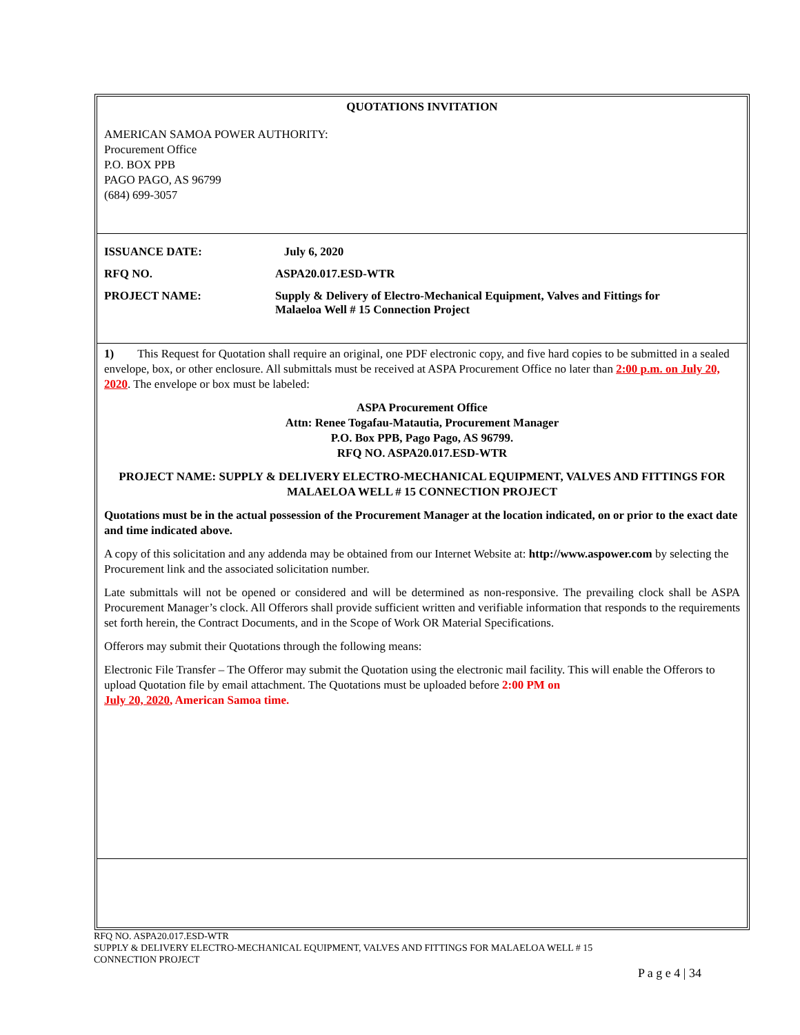QUOTATIONS INVITATION
AMERICAN SAMOA POWER AUTHORITY:
Procurement Office
P.O. BOX PPB
PAGO PAGO, AS 96799
(684) 699-3057
ISSUANCE DATE: July 6, 2020
RFQ NO. ASPA20.017.ESD-WTR
PROJECT NAME: Supply & Delivery of Electro-Mechanical Equipment, Valves and Fittings for
Malaeloa Well # 15 Connection Project
1) This Request for Quotation shall require an original, one PDF electronic copy, and five hard copies to be submitted in a sealed envelope, box, or other enclosure. All submittals must be received at ASPA Procurement Office no later than 2:00 p.m. on July 20, 2020. The envelope or box must be labeled:
ASPA Procurement Office
Attn: Renee Togafau-Matautia, Procurement Manager
P.O. Box PPB, Pago Pago, AS 96799.
RFQ NO. ASPA20.017.ESD-WTR
PROJECT NAME: SUPPLY & DELIVERY ELECTRO-MECHANICAL EQUIPMENT, VALVES AND FITTINGS FOR MALAELOA WELL # 15 CONNECTION PROJECT
Quotations must be in the actual possession of the Procurement Manager at the location indicated, on or prior to the exact date and time indicated above.
A copy of this solicitation and any addenda may be obtained from our Internet Website at: http://www.aspower.com by selecting the Procurement link and the associated solicitation number.
Late submittals will not be opened or considered and will be determined as non-responsive. The prevailing clock shall be ASPA Procurement Manager’s clock. All Offerors shall provide sufficient written and verifiable information that responds to the requirements set forth herein, the Contract Documents, and in the Scope of Work OR Material Specifications.
Offerors may submit their Quotations through the following means:
Electronic File Transfer – The Offeror may submit the Quotation using the electronic mail facility. This will enable the Offerors to upload Quotation file by email attachment. The Quotations must be uploaded before 2:00 PM on
July 20, 2020, American Samoa time.
RFQ NO. ASPA20.017.ESD-WTR
SUPPLY & DELIVERY ELECTRO-MECHANICAL EQUIPMENT, VALVES AND FITTINGS FOR MALAELOA WELL # 15
CONNECTION PROJECT
P a g e 4 | 34